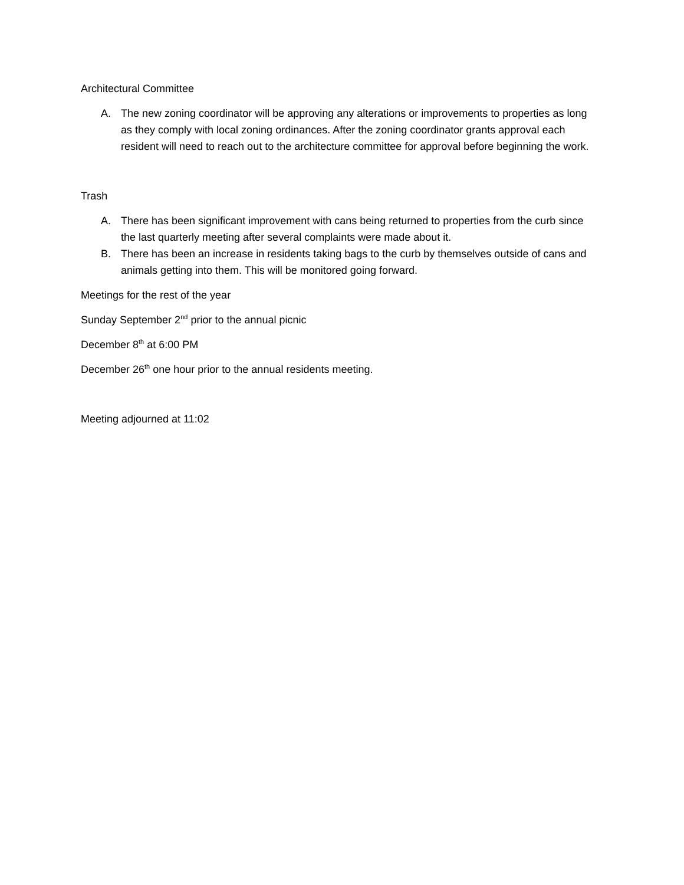Architectural Committee
A. The new zoning coordinator will be approving any alterations or improvements to properties as long as they comply with local zoning ordinances. After the zoning coordinator grants approval each resident will need to reach out to the architecture committee for approval before beginning the work.
Trash
A. There has been significant improvement with cans being returned to properties from the curb since the last quarterly meeting after several complaints were made about it.
B. There has been an increase in residents taking bags to the curb by themselves outside of cans and animals getting into them. This will be monitored going forward.
Meetings for the rest of the year
Sunday September 2<sup>nd</sup> prior to the annual picnic
December 8<sup>th</sup> at 6:00 PM
December 26<sup>th</sup> one hour prior to the annual residents meeting.
Meeting adjourned at 11:02